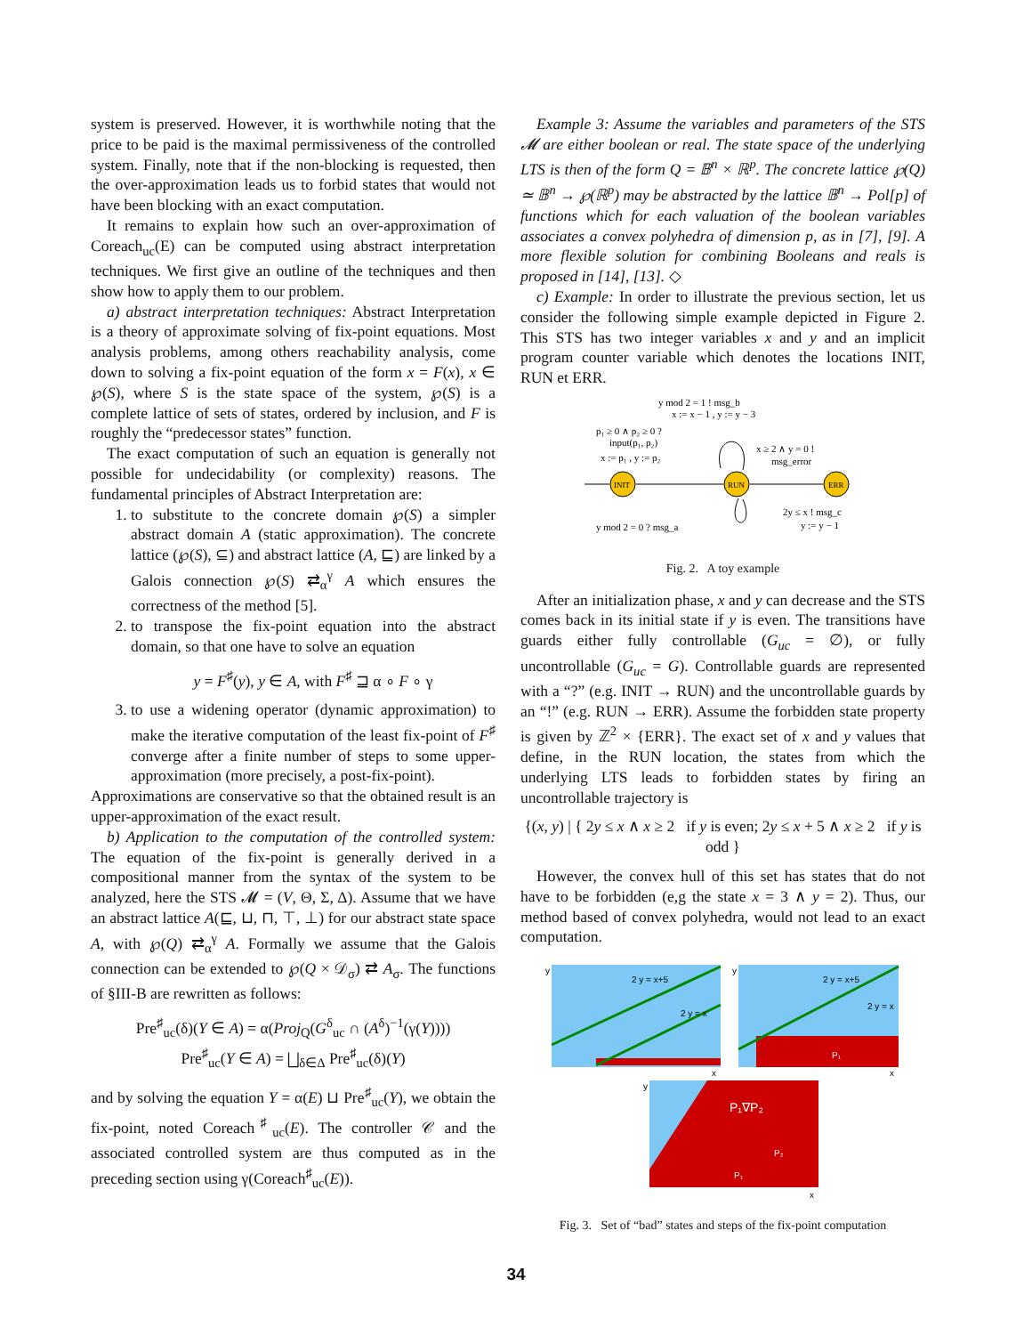system is preserved. However, it is worthwhile noting that the price to be paid is the maximal permissiveness of the controlled system. Finally, note that if the non-blocking is requested, then the over-approximation leads us to forbid states that would not have been blocking with an exact computation.
It remains to explain how such an over-approximation of Coreach<sub>uc</sub>(E) can be computed using abstract interpretation techniques. We first give an outline of the techniques and then show how to apply them to our problem.
a) abstract interpretation techniques: Abstract Interpretation is a theory of approximate solving of fix-point equations. Most analysis problems, among others reachability analysis, come down to solving a fix-point equation of the form x = F(x), x ∈ ℘(S), where S is the state space of the system, ℘(S) is a complete lattice of sets of states, ordered by inclusion, and F is roughly the “predecessor states” function.
The exact computation of such an equation is generally not possible for undecidability (or complexity) reasons. The fundamental principles of Abstract Interpretation are:
1. to substitute to the concrete domain ℘(S) a simpler abstract domain A (static approximation). The concrete lattice (℘(S), ⊆) and abstract lattice (A, ⊑) are linked by a Galois connection ℘(S) ⇄<sub>α</sub><sup>γ</sup> A which ensures the correctness of the method [5].
2. to transpose the fix-point equation into the abstract domain, so that one have to solve an equation
y = F<sup>♯</sup>(y), y ∈ A, with F<sup>♯</sup> ⊒ α ∘ F ∘ γ
3. to use a widening operator (dynamic approximation) to make the iterative computation of the least fix-point of F<sup>♯</sup> converge after a finite number of steps to some upper-approximation (more precisely, a post-fix-point).
Approximations are conservative so that the obtained result is an upper-approximation of the exact result.
b) Application to the computation of the controlled system: The equation of the fix-point is generally derived in a compositional manner from the syntax of the system to be analyzed, here the STS 𝓜 = (V, Θ, Σ, Δ). Assume that we have an abstract lattice A(⊑, ⊔, ⊓, ⊤, ⊥) for our abstract state space A, with ℘(Q) ⇄<sub>α</sub><sup>γ</sup> A. Formally we assume that the Galois connection can be extended to ℘(Q × 𝒟<sub>σ</sub>) ⇄ A<sub>σ</sub>. The functions of §III-B are rewritten as follows:
Pre<sup>♯</sup><sub>uc</sub>(δ)(Y ∈ A) = α(Proj<sub>Q</sub>(G<sup>δ</sup><sub>uc</sub> ∩ (A<sup>δ</sup>)<sup>−1</sup>(γ(Y))))
Pre<sup>♯</sup><sub>uc</sub>(Y ∈ A) = ⨆<sub>δ∈Δ</sub> Pre<sup>♯</sup><sub>uc</sub>(δ)(Y)
and by solving the equation Y = α(E) ⊔ Pre<sup>♯</sup><sub>uc</sub>(Y), we obtain the fix-point, noted Coreach<sup>♯</sup><sub>uc</sub>(E). The controller 𝒞 and the associated controlled system are thus computed as in the preceding section using γ(Coreach<sup>♯</sup><sub>uc</sub>(E)).
Example 3: Assume the variables and parameters of the STS 𝓜 are either boolean or real. The state space of the underlying LTS is then of the form Q = 𝔹<sup>n</sup> × ℝ<sup>p</sup>. The concrete lattice ℘(Q) ≃ 𝔹<sup>n</sup> → ℘(ℝ<sup>p</sup>) may be abstracted by the lattice 𝔹<sup>n</sup> → Pol[p] of functions which for each valuation of the boolean variables associates a convex polyhedra of dimension p, as in [7], [9]. A more flexible solution for combining Booleans and reals is proposed in [14], [13]. ◇
c) Example: In order to illustrate the previous section, let us consider the following simple example depicted in Figure 2. This STS has two integer variables x and y and an implicit program counter variable which denotes the locations INIT, RUN et ERR.
y mod 2 = 1 ! msg_b
x := x − 1 , y := y − 3
p₁ ≥ 0 ∧ p₂ ≥ 0 ?
input(p₁, p₂)
x := p₁ , y := p₂
x ≥ 2 ∧ y = 0 !
msg_error
INIT
RUN
ERR
y mod 2 = 0 ? msg_a
2y ≤ x ! msg_c
y := y − 1
Fig. 2. A toy example
After an initialization phase, x and y can decrease and the STS comes back in its initial state if y is even. The transitions have guards either fully controllable (G<sub>uc</sub> = ∅), or fully uncontrollable (G<sub>uc</sub> = G). Controllable guards are represented with a “?” (e.g. INIT → RUN) and the uncontrollable guards by an “!” (e.g. RUN → ERR). Assume the forbidden state property is given by ℤ<sup>2</sup> × {ERR}. The exact set of x and y values that define, in the RUN location, the states from which the underlying LTS leads to forbidden states by firing an uncontrollable trajectory is
{(x, y) | { 2y ≤ x ∧ x ≥ 2 if y is even; 2y ≤ x + 5 ∧ x ≥ 2 if y is odd }
However, the convex hull of this set has states that do not have to be forbidden (e,g the state x = 3 ∧ y = 2). Thus, our method based of convex polyhedra, would not lead to an exact computation.
2 y = x+5
2 y = x
y
x
P₁
2 y = x+5
2 y = x
y
x
P₁∇P₂
P₂
P₁
y
x
Fig. 3. Set of “bad” states and steps of the fix-point computation
34